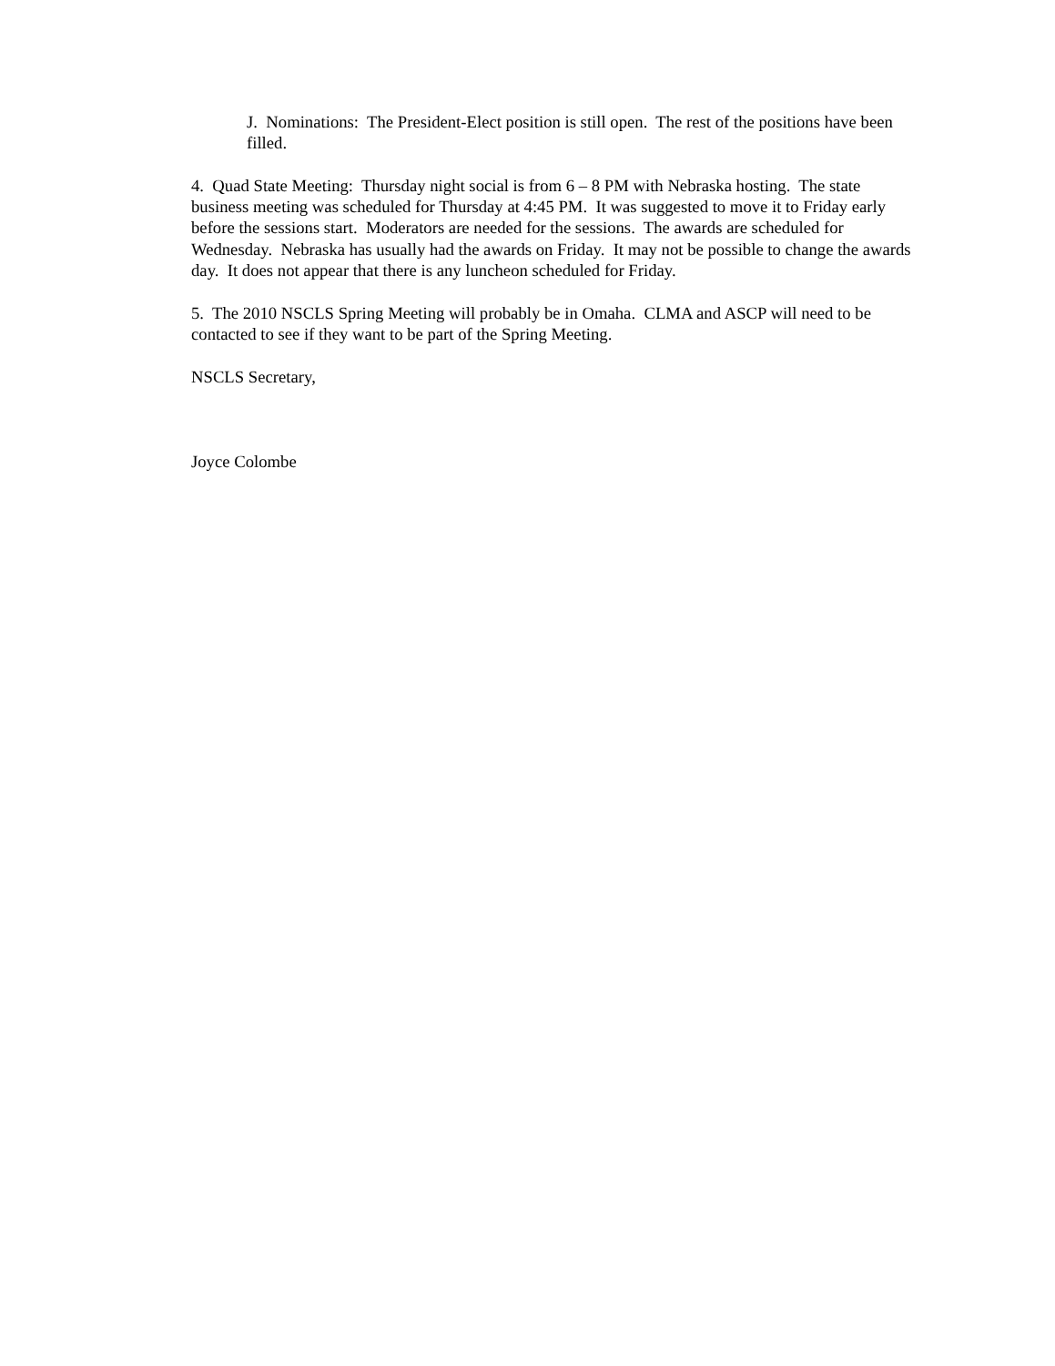J. Nominations: The President-Elect position is still open. The rest of the positions have been filled.
4. Quad State Meeting: Thursday night social is from 6 – 8 PM with Nebraska hosting. The state business meeting was scheduled for Thursday at 4:45 PM. It was suggested to move it to Friday early before the sessions start. Moderators are needed for the sessions. The awards are scheduled for Wednesday. Nebraska has usually had the awards on Friday. It may not be possible to change the awards day. It does not appear that there is any luncheon scheduled for Friday.
5. The 2010 NSCLS Spring Meeting will probably be in Omaha. CLMA and ASCP will need to be contacted to see if they want to be part of the Spring Meeting.
NSCLS Secretary,
Joyce Colombe